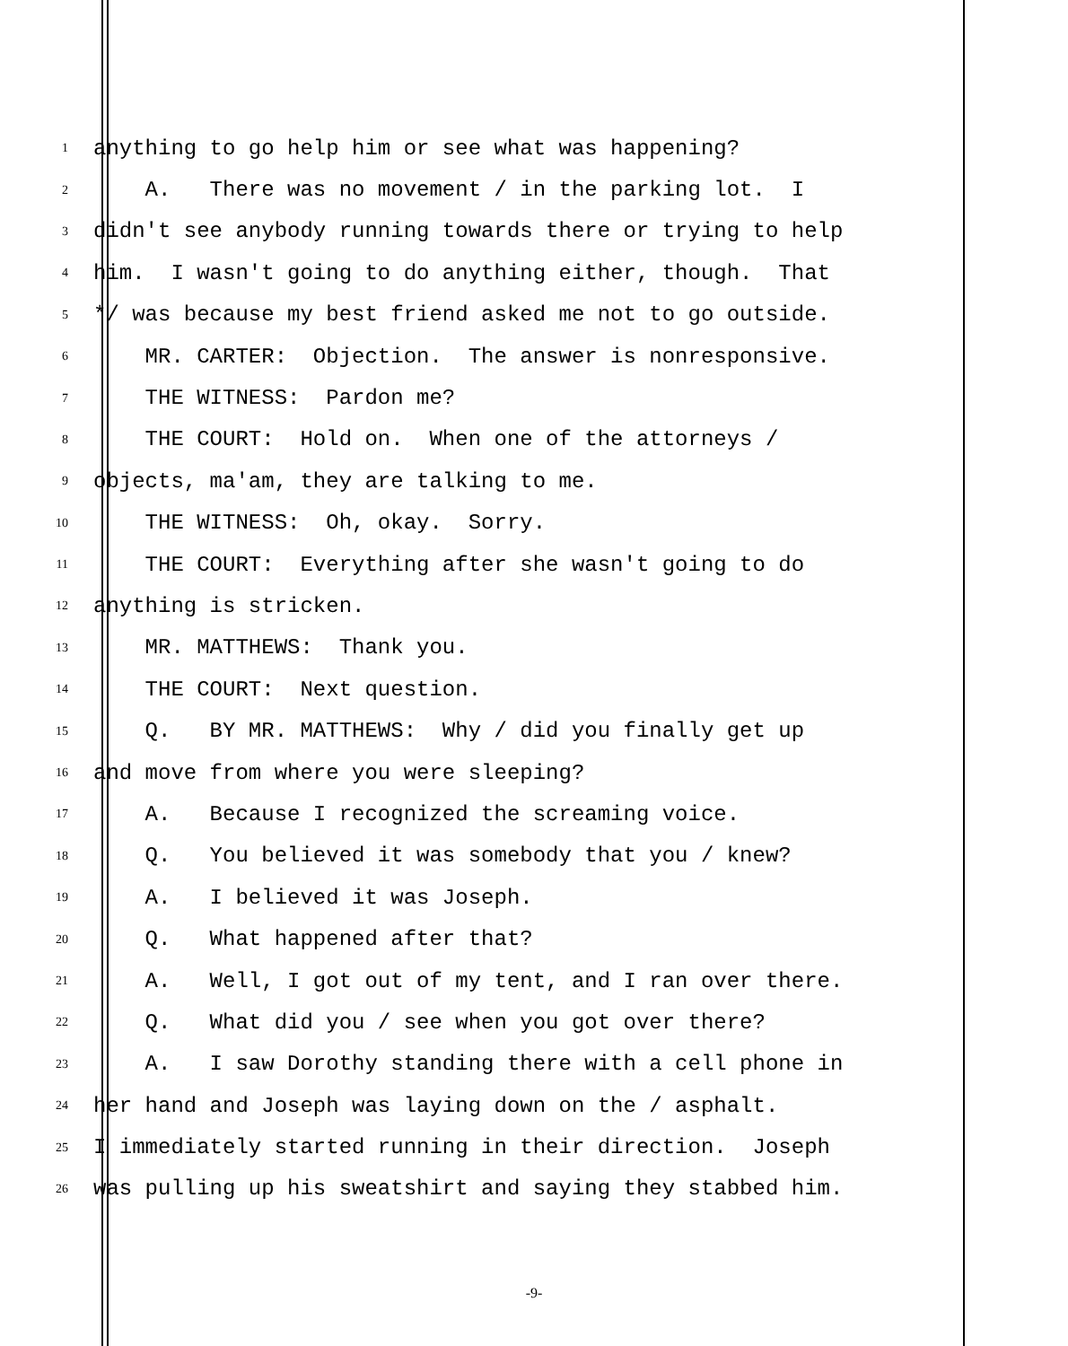1 anything to go help him or see what was happening?
2 A. There was no movement / in the parking lot. I
3 didn't see anybody running towards there or trying to help
4 him. I wasn't going to do anything either, though. That
5 */ was because my best friend asked me not to go outside.
6 MR. CARTER: Objection. The answer is nonresponsive.
7 THE WITNESS: Pardon me?
8 THE COURT: Hold on. When one of the attorneys /
9 objects, ma'am, they are talking to me.
10 THE WITNESS: Oh, okay. Sorry.
11 THE COURT: Everything after she wasn't going to do
12 anything is stricken.
13 MR. MATTHEWS: Thank you.
14 THE COURT: Next question.
15 Q. BY MR. MATTHEWS: Why / did you finally get up
16 and move from where you were sleeping?
17 A. Because I recognized the screaming voice.
18 Q. You believed it was somebody that you / knew?
19 A. I believed it was Joseph.
20 Q. What happened after that?
21 A. Well, I got out of my tent, and I ran over there.
22 Q. What did you / see when you got over there?
23 A. I saw Dorothy standing there with a cell phone in
24 her hand and Joseph was laying down on the / asphalt.
25 I immediately started running in their direction. Joseph
26 was pulling up his sweatshirt and saying they stabbed him.
-9-